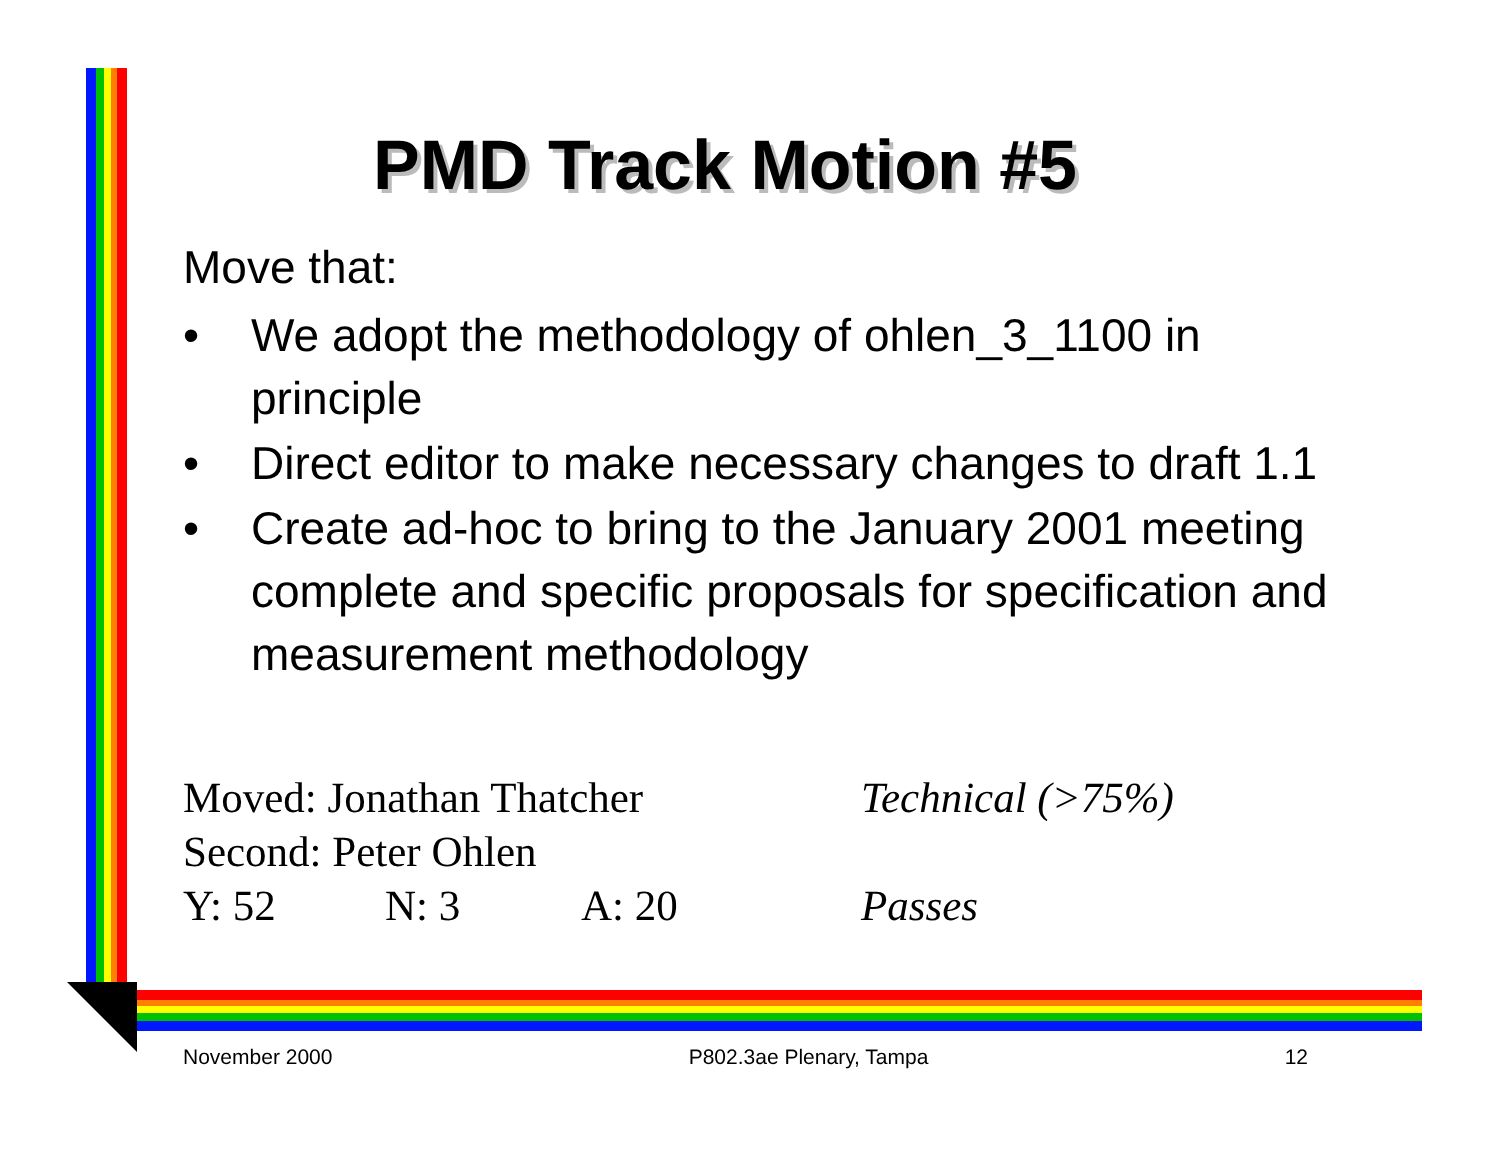PMD Track Motion #5
Move that:
• We adopt the methodology of ohlen_3_1100 in principle
• Direct editor to make necessary changes to draft 1.1
• Create ad-hoc to bring to the January 2001 meeting complete and specific proposals for specification and measurement methodology
Moved: Jonathan Thatcher Technical (>75%)
Second: Peter Ohlen
Y: 52 N: 3 A: 20 Passes
November 2000 P802.3ae Plenary, Tampa 12